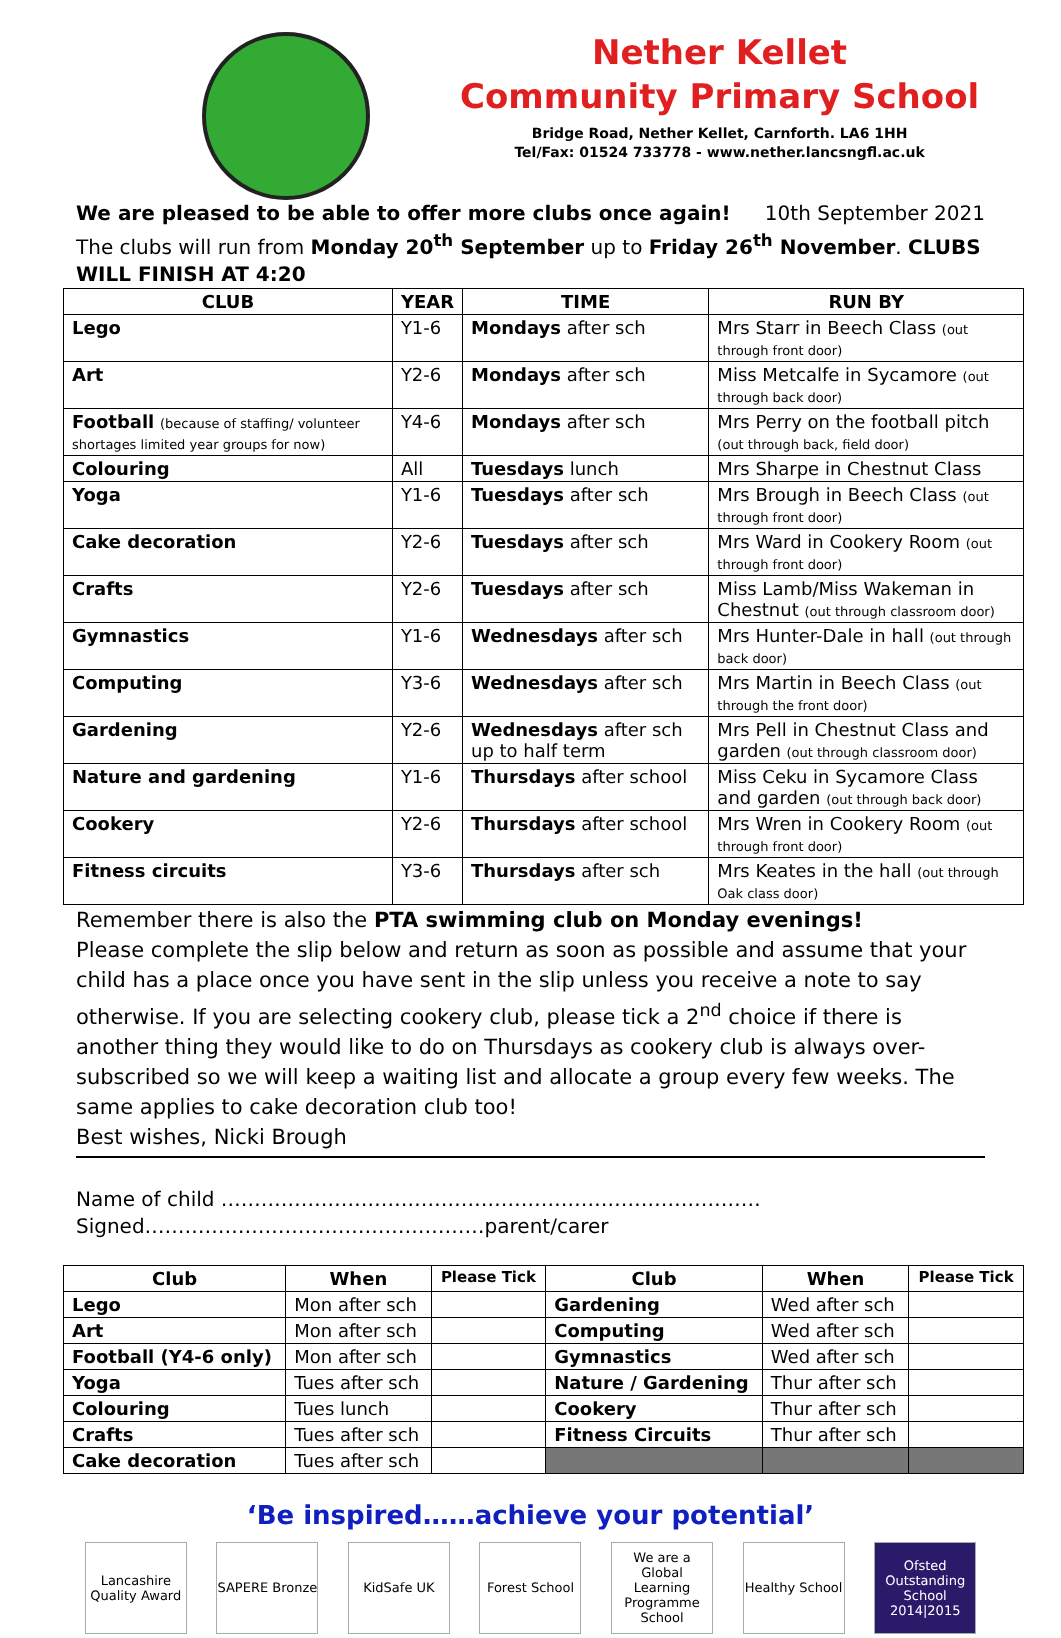Nether Kellet
Community Primary School
Bridge Road, Nether Kellet, Carnforth. LA6 1HH
Tel/Fax: 01524 733778 - www.nether.lancsngfl.ac.uk
We are pleased to be able to offer more clubs once again! 10th September 2021
The clubs will run from Monday 20<sup>th</sup> September up to Friday 26<sup>th</sup> November. CLUBS WILL FINISH AT 4:20
| CLUB | YEAR | TIME | RUN BY |
| --- | --- | --- | --- |
| Lego | Y1-6 | Mondays after sch | Mrs Starr in Beech Class (out through front door) |
| Art | Y2-6 | Mondays after sch | Miss Metcalfe in Sycamore (out through back door) |
| Football (because of staffing/ volunteer shortages limited year groups for now) | Y4-6 | Mondays after sch | Mrs Perry on the football pitch (out through back, field door) |
| Colouring | All | Tuesdays lunch | Mrs Sharpe in Chestnut Class |
| Yoga | Y1-6 | Tuesdays after sch | Mrs Brough in Beech Class (out through front door) |
| Cake decoration | Y2-6 | Tuesdays after sch | Mrs Ward in Cookery Room (out through front door) |
| Crafts | Y2-6 | Tuesdays after sch | Miss Lamb/Miss Wakeman in Chestnut (out through classroom door) |
| Gymnastics | Y1-6 | Wednesdays after sch | Mrs Hunter-Dale in hall (out through back door) |
| Computing | Y3-6 | Wednesdays after sch | Mrs Martin in Beech Class (out through the front door) |
| Gardening | Y2-6 | Wednesdays after sch up to half term | Mrs Pell in Chestnut Class and garden (out through classroom door) |
| Nature and gardening | Y1-6 | Thursdays after school | Miss Ceku in Sycamore Class and garden (out through back door) |
| Cookery | Y2-6 | Thursdays after school | Mrs Wren in Cookery Room (out through front door) |
| Fitness circuits | Y3-6 | Thursdays after sch | Mrs Keates in the hall (out through Oak class door) |
Remember there is also the PTA swimming club on Monday evenings!
Please complete the slip below and return as soon as possible and assume that your child has a place once you have sent in the slip unless you receive a note to say otherwise. If you are selecting cookery club, please tick a 2<sup>nd</sup> choice if there is another thing they would like to do on Thursdays as cookery club is always over-subscribed so we will keep a waiting list and allocate a group every few weeks. The same applies to cake decoration club too!
Best wishes, Nicki Brough
Name of child ………………………………………………………………………Signed……………………………………………parent/carer
| Club | When | Please Tick | Club | When | Please Tick |
| --- | --- | --- | --- | --- | --- |
| Lego | Mon after sch | | Gardening | Wed after sch | |
| Art | Mon after sch | | Computing | Wed after sch | |
| Football (Y4-6 only) | Mon after sch | | Gymnastics | Wed after sch | |
| Yoga | Tues after sch | | Nature / Gardening | Thur after sch | |
| Colouring | Tues lunch | | Cookery | Thur after sch | |
| Crafts | Tues after sch | | Fitness Circuits | Thur after sch | |
| Cake decoration | Tues after sch | | | | |
‘Be inspired……achieve your potential’
Lancashire Quality Award
SAPERE Bronze
KidSafe UK
Forest School
We are a Global Learning Programme School
Healthy School
Ofsted Outstanding School 2014|2015